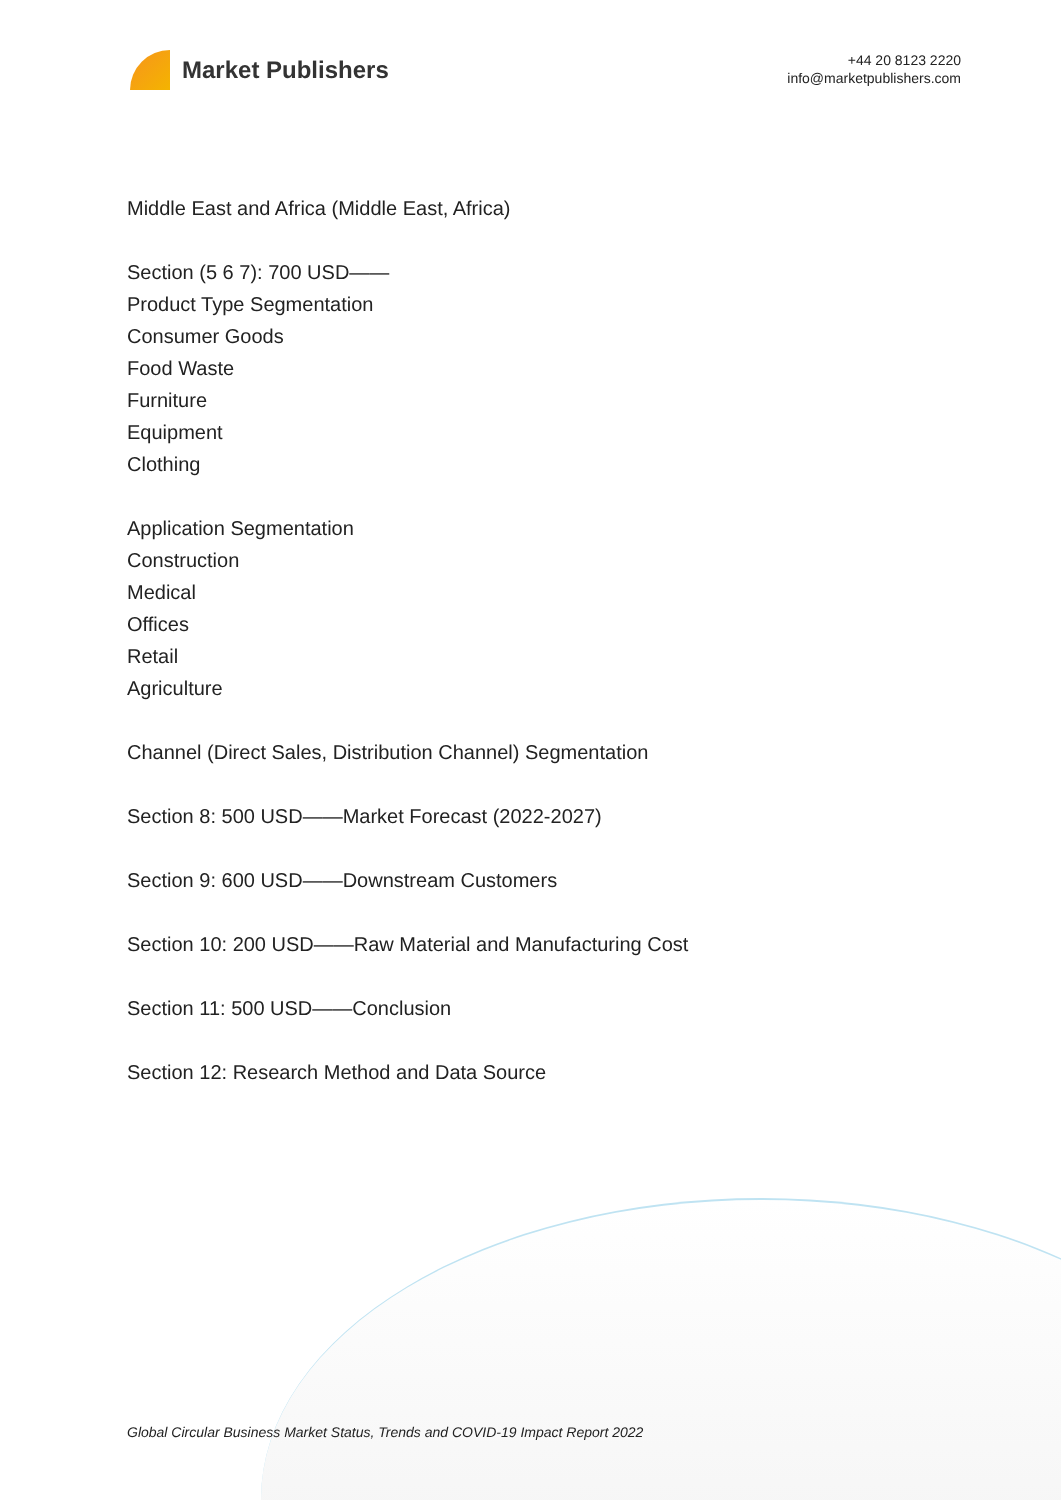Market Publishers
+44 20 8123 2220
info@marketpublishers.com
Middle East and Africa (Middle East, Africa)
Section (5 6 7): 700 USD——
Product Type Segmentation
Consumer Goods
Food Waste
Furniture
Equipment
Clothing
Application Segmentation
Construction
Medical
Offices
Retail
Agriculture
Channel (Direct Sales, Distribution Channel) Segmentation
Section 8: 500 USD——Market Forecast (2022-2027)
Section 9: 600 USD——Downstream Customers
Section 10: 200 USD——Raw Material and Manufacturing Cost
Section 11: 500 USD——Conclusion
Section 12: Research Method and Data Source
Global Circular Business Market Status, Trends and COVID-19 Impact Report 2022